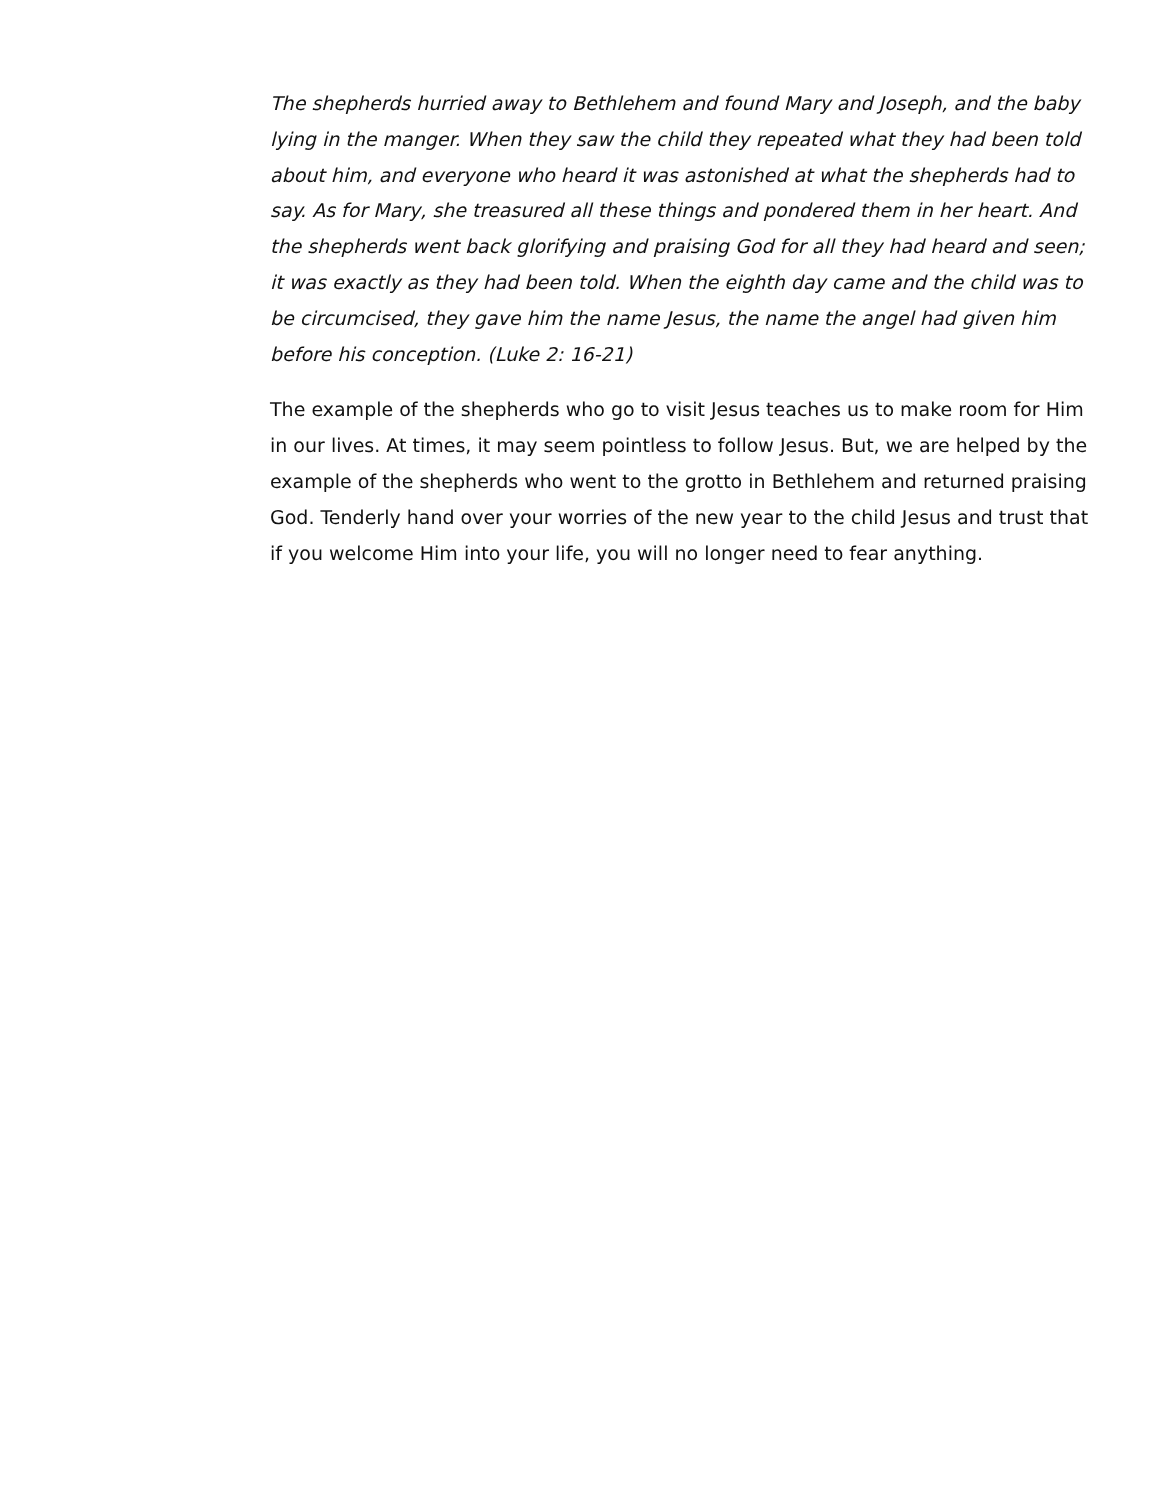The shepherds hurried away to Bethlehem and found Mary and Joseph, and the baby lying in the manger. When they saw the child they repeated what they had been told about him, and everyone who heard it was astonished at what the shepherds had to say. As for Mary, she treasured all these things and pondered them in her heart. And the shepherds went back glorifying and praising God for all they had heard and seen; it was exactly as they had been told. When the eighth day came and the child was to be circumcised, they gave him the name Jesus, the name the angel had given him before his conception. (Luke 2: 16-21)
The example of the shepherds who go to visit Jesus teaches us to make room for Him in our lives. At times, it may seem pointless to follow Jesus. But, we are helped by the example of the shepherds who went to the grotto in Bethlehem and returned praising God. Tenderly hand over your worries of the new year to the child Jesus and trust that if you welcome Him into your life, you will no longer need to fear anything.